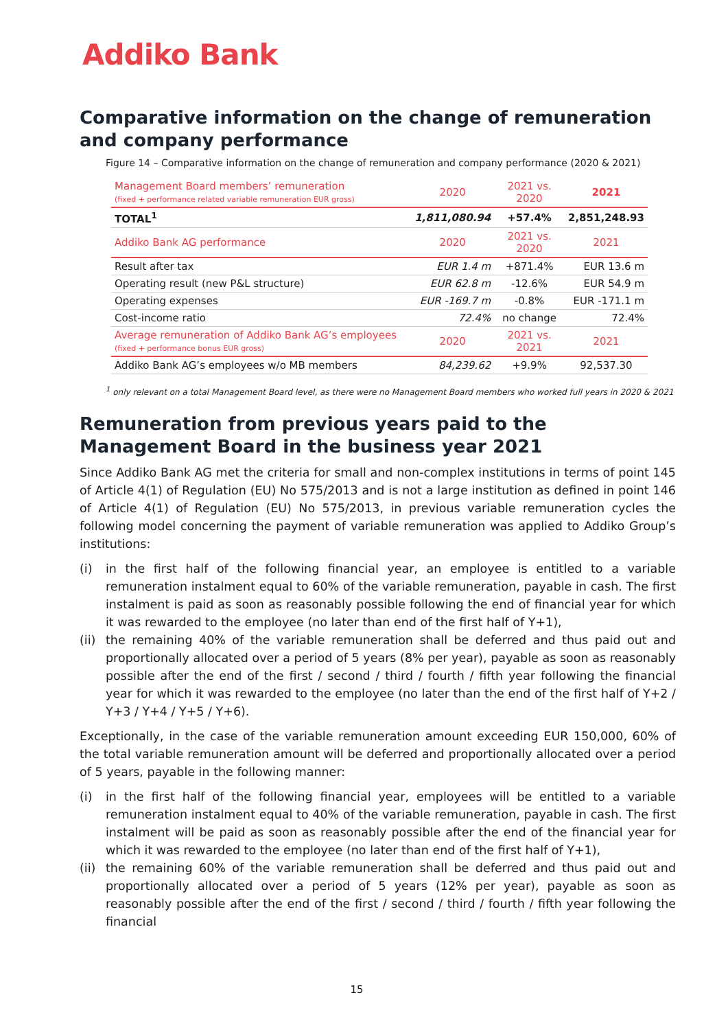Addiko Bank
Comparative information on the change of remuneration and company performance
Figure 14 – Comparative information on the change of remuneration and company performance (2020 & 2021)
| Management Board members’ remuneration (fixed + performance related variable remuneration EUR gross) | 2020 | 2021 vs. 2020 | 2021 |
| --- | --- | --- | --- |
| TOTAL<sup>1</sup> | 1,811,080.94 | +57.4% | 2,851,248.93 |
| Addiko Bank AG performance | 2020 | 2021 vs. 2020 | 2021 |
| Result after tax | EUR 1.4 m | +871.4% | EUR 13.6 m |
| Operating result (new P&L structure) | EUR 62.8 m | -12.6% | EUR 54.9 m |
| Operating expenses | EUR -169.7 m | -0.8% | EUR -171.1 m |
| Cost-income ratio | 72.4% | no change | 72.4% |
| Average remuneration of Addiko Bank AG’s employees (fixed + performance bonus EUR gross) | 2020 | 2021 vs. 2021 | 2021 |
| Addiko Bank AG’s employees w/o MB members | 84,239.62 | +9.9% | 92,537.30 |
<sup>1</sup> only relevant on a total Management Board level, as there were no Management Board members who worked full years in 2020 & 2021
Remuneration from previous years paid to the Management Board in the business year 2021
Since Addiko Bank AG met the criteria for small and non-complex institutions in terms of point 145 of Article 4(1) of Regulation (EU) No 575/2013 and is not a large institution as defined in point 146 of Article 4(1) of Regulation (EU) No 575/2013, in previous variable remuneration cycles the following model concerning the payment of variable remuneration was applied to Addiko Group’s institutions:
(i) in the first half of the following financial year, an employee is entitled to a variable remuneration instalment equal to 60% of the variable remuneration, payable in cash. The first instalment is paid as soon as reasonably possible following the end of financial year for which it was rewarded to the employee (no later than end of the first half of Y+1),
(ii) the remaining 40% of the variable remuneration shall be deferred and thus paid out and proportionally allocated over a period of 5 years (8% per year), payable as soon as reasonably possible after the end of the first / second / third / fourth / fifth year following the financial year for which it was rewarded to the employee (no later than the end of the first half of Y+2 / Y+3 / Y+4 / Y+5 / Y+6).
Exceptionally, in the case of the variable remuneration amount exceeding EUR 150,000, 60% of the total variable remuneration amount will be deferred and proportionally allocated over a period of 5 years, payable in the following manner:
(i) in the first half of the following financial year, employees will be entitled to a variable remuneration instalment equal to 40% of the variable remuneration, payable in cash. The first instalment will be paid as soon as reasonably possible after the end of the financial year for which it was rewarded to the employee (no later than end of the first half of Y+1),
(ii) the remaining 60% of the variable remuneration shall be deferred and thus paid out and proportionally allocated over a period of 5 years (12% per year), payable as soon as reasonably possible after the end of the first / second / third / fourth / fifth year following the financial
15